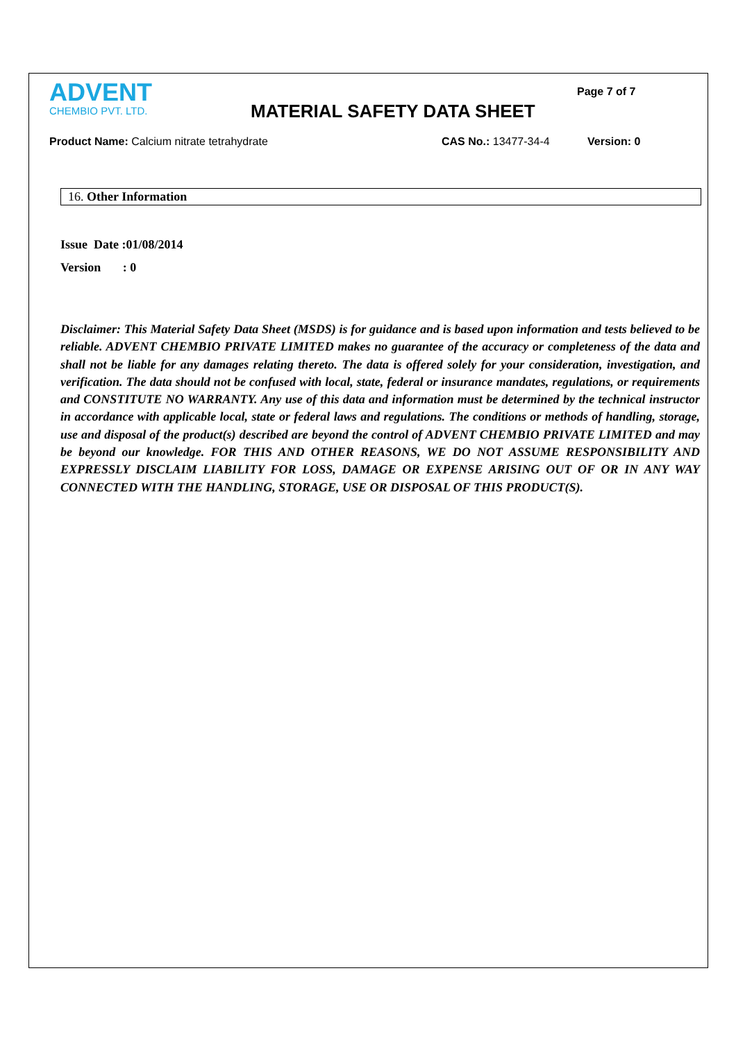ADVENT
CHEMBIO PVT. LTD.
MATERIAL SAFETY DATA SHEET
Page 7 of 7
Product Name: Calcium nitrate tetrahydrate CAS No.: 13477-34-4 Version: 0
16. Other Information
Issue Date :01/08/2014
Version : 0
Disclaimer: This Material Safety Data Sheet (MSDS) is for guidance and is based upon information and tests believed to be reliable. ADVENT CHEMBIO PRIVATE LIMITED makes no guarantee of the accuracy or completeness of the data and shall not be liable for any damages relating thereto. The data is offered solely for your consideration, investigation, and verification. The data should not be confused with local, state, federal or insurance mandates, regulations, or requirements and CONSTITUTE NO WARRANTY. Any use of this data and information must be determined by the technical instructor in accordance with applicable local, state or federal laws and regulations. The conditions or methods of handling, storage, use and disposal of the product(s) described are beyond the control of ADVENT CHEMBIO PRIVATE LIMITED and may be beyond our knowledge. FOR THIS AND OTHER REASONS, WE DO NOT ASSUME RESPONSIBILITY AND EXPRESSLY DISCLAIM LIABILITY FOR LOSS, DAMAGE OR EXPENSE ARISING OUT OF OR IN ANY WAY CONNECTED WITH THE HANDLING, STORAGE, USE OR DISPOSAL OF THIS PRODUCT(S).